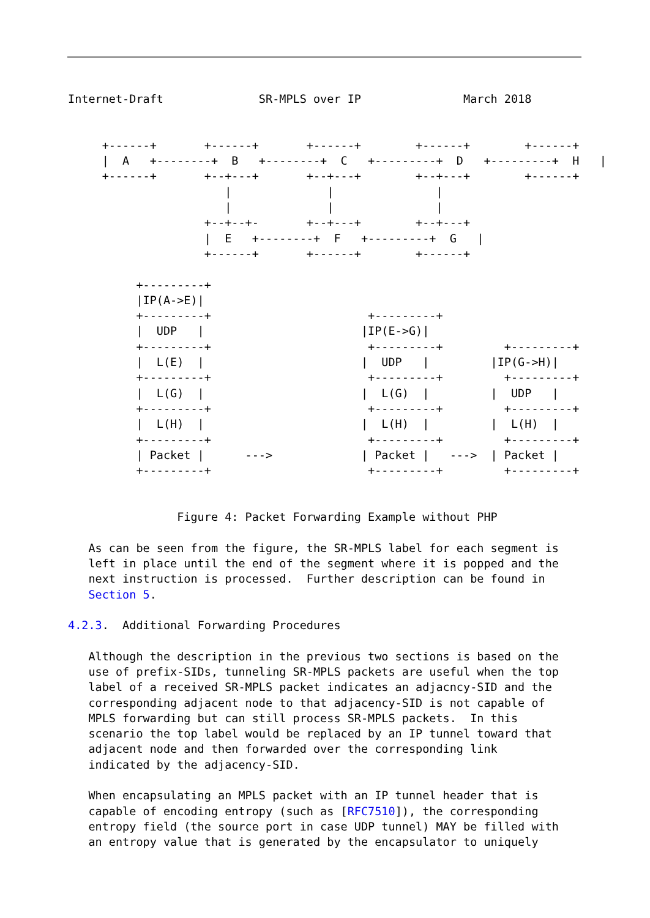Internet-Draft              SR-MPLS over IP               March 2018


     +------+       +------+       +------+        +------+        +------+
     |  A   +--------+  B   +--------+  C   +---------+  D   +---------+  H   |
     +------+       +--+---+       +--+---+        +--+---+        +------+
                       |              |               |
                       |              |               |
                    +--+--+-       +--+---+        +--+---+
                    |  E   +--------+  F   +---------+  G   |
                    +------+       +------+        +------+

          +---------+
          |IP(A->E)|
          +---------+                       +---------+
          |  UDP   |                       |IP(E->G)|
          +---------+                       +---------+         +---------+
          |  L(E)  |                       |  UDP   |         |IP(G->H)|
          +---------+                       +---------+         +---------+
          |  L(G)  |                       |  L(G)  |         |  UDP   |
          +---------+                       +---------+         +---------+
          |  L(H)  |                       |  L(H)  |         |  L(H)  |
          +---------+                       +---------+         +---------+
          | Packet |      --->             | Packet |   --->  | Packet |
          +---------+                       +---------+         +---------+


                Figure 4: Packet Forwarding Example without PHP

   As can be seen from the figure, the SR-MPLS label for each segment is
   left in place until the end of the segment where it is popped and the
   next instruction is processed.  Further description can be found in
   Section 5.

4.2.3.  Additional Forwarding Procedures

   Although the description in the previous two sections is based on the
   use of prefix-SIDs, tunneling SR-MPLS packets are useful when the top
   label of a received SR-MPLS packet indicates an adjacncy-SID and the
   corresponding adjacent node to that adjacency-SID is not capable of
   MPLS forwarding but can still process SR-MPLS packets.  In this
   scenario the top label would be replaced by an IP tunnel toward that
   adjacent node and then forwarded over the corresponding link
   indicated by the adjacency-SID.

   When encapsulating an MPLS packet with an IP tunnel header that is
   capable of encoding entropy (such as [RFC7510]), the corresponding
   entropy field (the source port in case UDP tunnel) MAY be filled with
   an entropy value that is generated by the encapsulator to uniquely